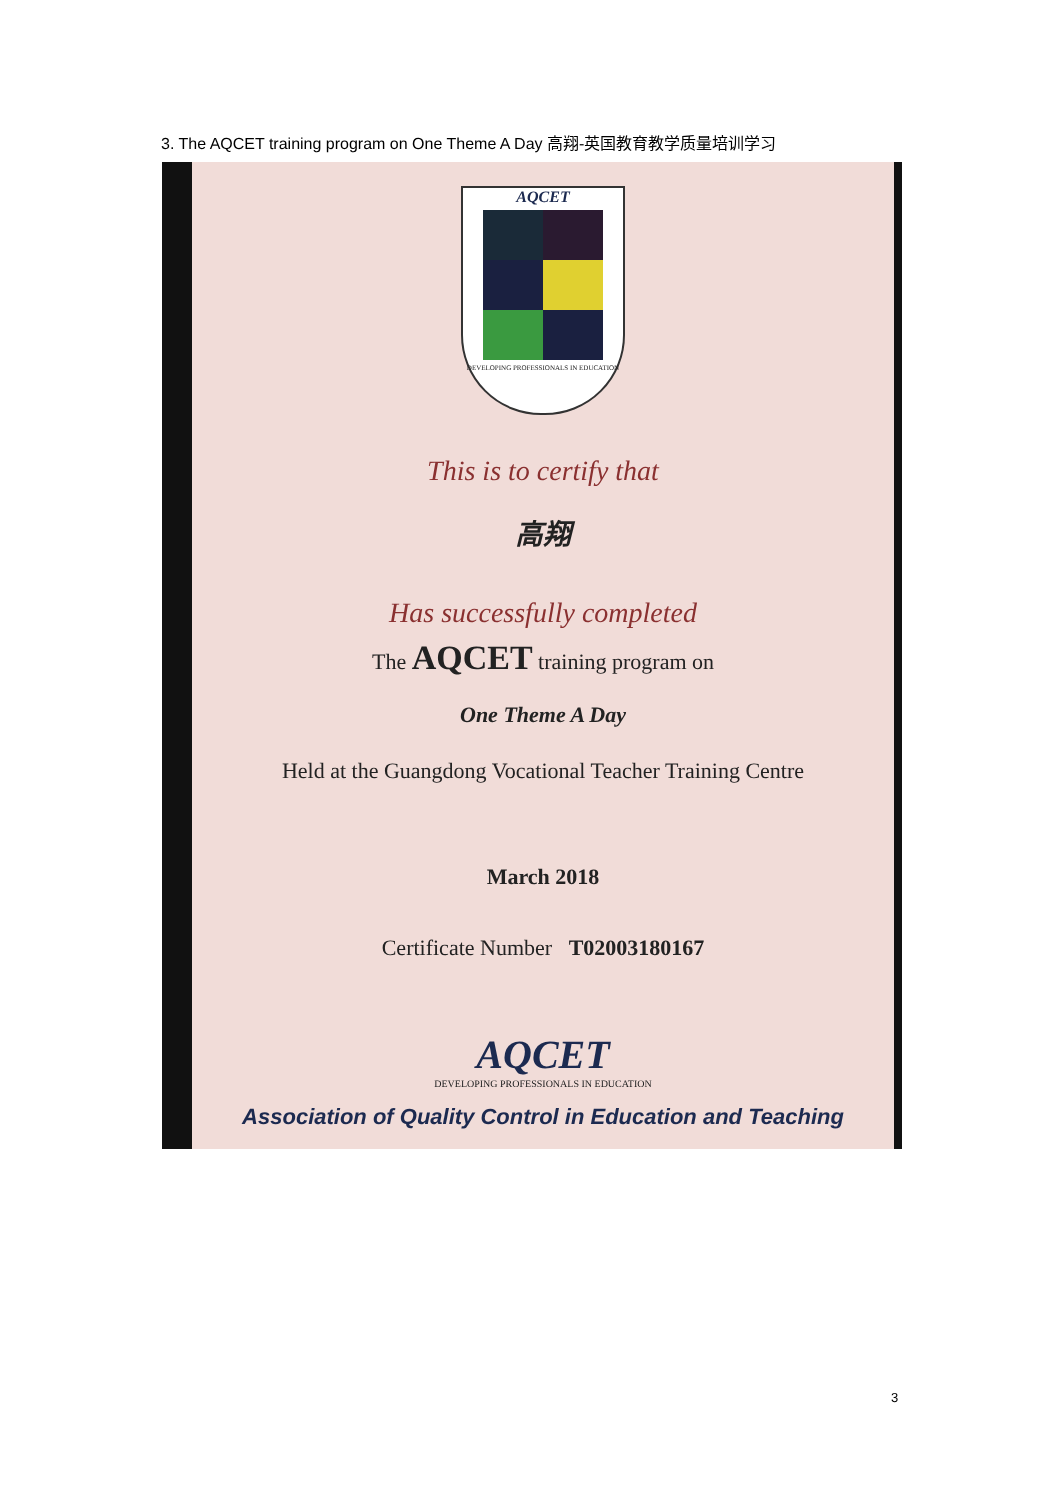3. The AQCET training program on One Theme A Day 高翔-英国教育教学质量培训学习
AQCET
DEVELOPING PROFESSIONALS IN EDUCATION
This is to certify that
高翔
Has successfully completed
The AQCET training program on
One Theme A Day
Held at the Guangdong Vocational Teacher Training Centre
March 2018
Certificate Number T02003180167
AQCET
DEVELOPING PROFESSIONALS IN EDUCATION
Association of Quality Control in Education and Teaching
3